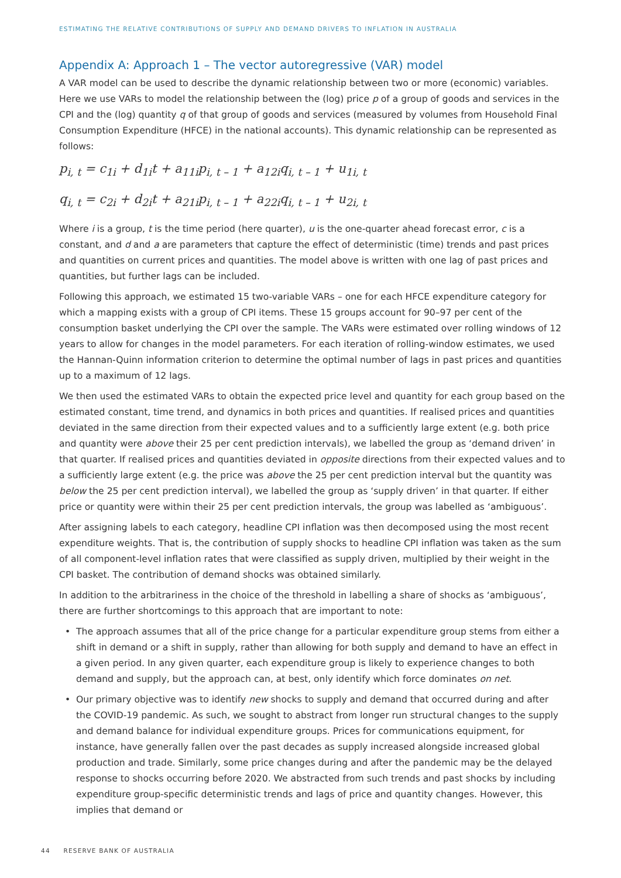ESTIMATING THE RELATIVE CONTRIBUTIONS OF SUPPLY AND DEMAND DRIVERS TO INFLATION IN AUSTRALIA
Appendix A: Approach 1 – The vector autoregressive (VAR) model
A VAR model can be used to describe the dynamic relationship between two or more (economic) variables. Here we use VARs to model the relationship between the (log) price p of a group of goods and services in the CPI and the (log) quantity q of that group of goods and services (measured by volumes from Household Final Consumption Expenditure (HFCE) in the national accounts). This dynamic relationship can be represented as follows:
p<sub>i, t</sub> = c<sub>1i</sub> + d<sub>1i</sub>t + a<sub>11i</sub>p<sub>i, t – 1</sub> + a<sub>12i</sub>q<sub>i, t – 1</sub> + u<sub>1i, t</sub>
q<sub>i, t</sub> = c<sub>2i</sub> + d<sub>2i</sub>t + a<sub>21i</sub>p<sub>i, t – 1</sub> + a<sub>22i</sub>q<sub>i, t – 1</sub> + u<sub>2i, t</sub>
Where i is a group, t is the time period (here quarter), u is the one-quarter ahead forecast error, c is a constant, and d and a are parameters that capture the effect of deterministic (time) trends and past prices and quantities on current prices and quantities. The model above is written with one lag of past prices and quantities, but further lags can be included.
Following this approach, we estimated 15 two-variable VARs – one for each HFCE expenditure category for which a mapping exists with a group of CPI items. These 15 groups account for 90–97 per cent of the consumption basket underlying the CPI over the sample. The VARs were estimated over rolling windows of 12 years to allow for changes in the model parameters. For each iteration of rolling-window estimates, we used the Hannan-Quinn information criterion to determine the optimal number of lags in past prices and quantities up to a maximum of 12 lags.
We then used the estimated VARs to obtain the expected price level and quantity for each group based on the estimated constant, time trend, and dynamics in both prices and quantities. If realised prices and quantities deviated in the same direction from their expected values and to a sufficiently large extent (e.g. both price and quantity were above their 25 per cent prediction intervals), we labelled the group as ‘demand driven’ in that quarter. If realised prices and quantities deviated in opposite directions from their expected values and to a sufficiently large extent (e.g. the price was above the 25 per cent prediction interval but the quantity was below the 25 per cent prediction interval), we labelled the group as ‘supply driven’ in that quarter. If either price or quantity were within their 25 per cent prediction intervals, the group was labelled as ‘ambiguous’.
After assigning labels to each category, headline CPI inflation was then decomposed using the most recent expenditure weights. That is, the contribution of supply shocks to headline CPI inflation was taken as the sum of all component-level inflation rates that were classified as supply driven, multiplied by their weight in the CPI basket. The contribution of demand shocks was obtained similarly.
In addition to the arbitrariness in the choice of the threshold in labelling a share of shocks as ‘ambiguous’, there are further shortcomings to this approach that are important to note:
• The approach assumes that all of the price change for a particular expenditure group stems from either a shift in demand or a shift in supply, rather than allowing for both supply and demand to have an effect in a given period. In any given quarter, each expenditure group is likely to experience changes to both demand and supply, but the approach can, at best, only identify which force dominates on net.
• Our primary objective was to identify new shocks to supply and demand that occurred during and after the COVID-19 pandemic. As such, we sought to abstract from longer run structural changes to the supply and demand balance for individual expenditure groups. Prices for communications equipment, for instance, have generally fallen over the past decades as supply increased alongside increased global production and trade. Similarly, some price changes during and after the pandemic may be the delayed response to shocks occurring before 2020. We abstracted from such trends and past shocks by including expenditure group-specific deterministic trends and lags of price and quantity changes. However, this implies that demand or
44 RESERVE BANK OF AUSTRALIA